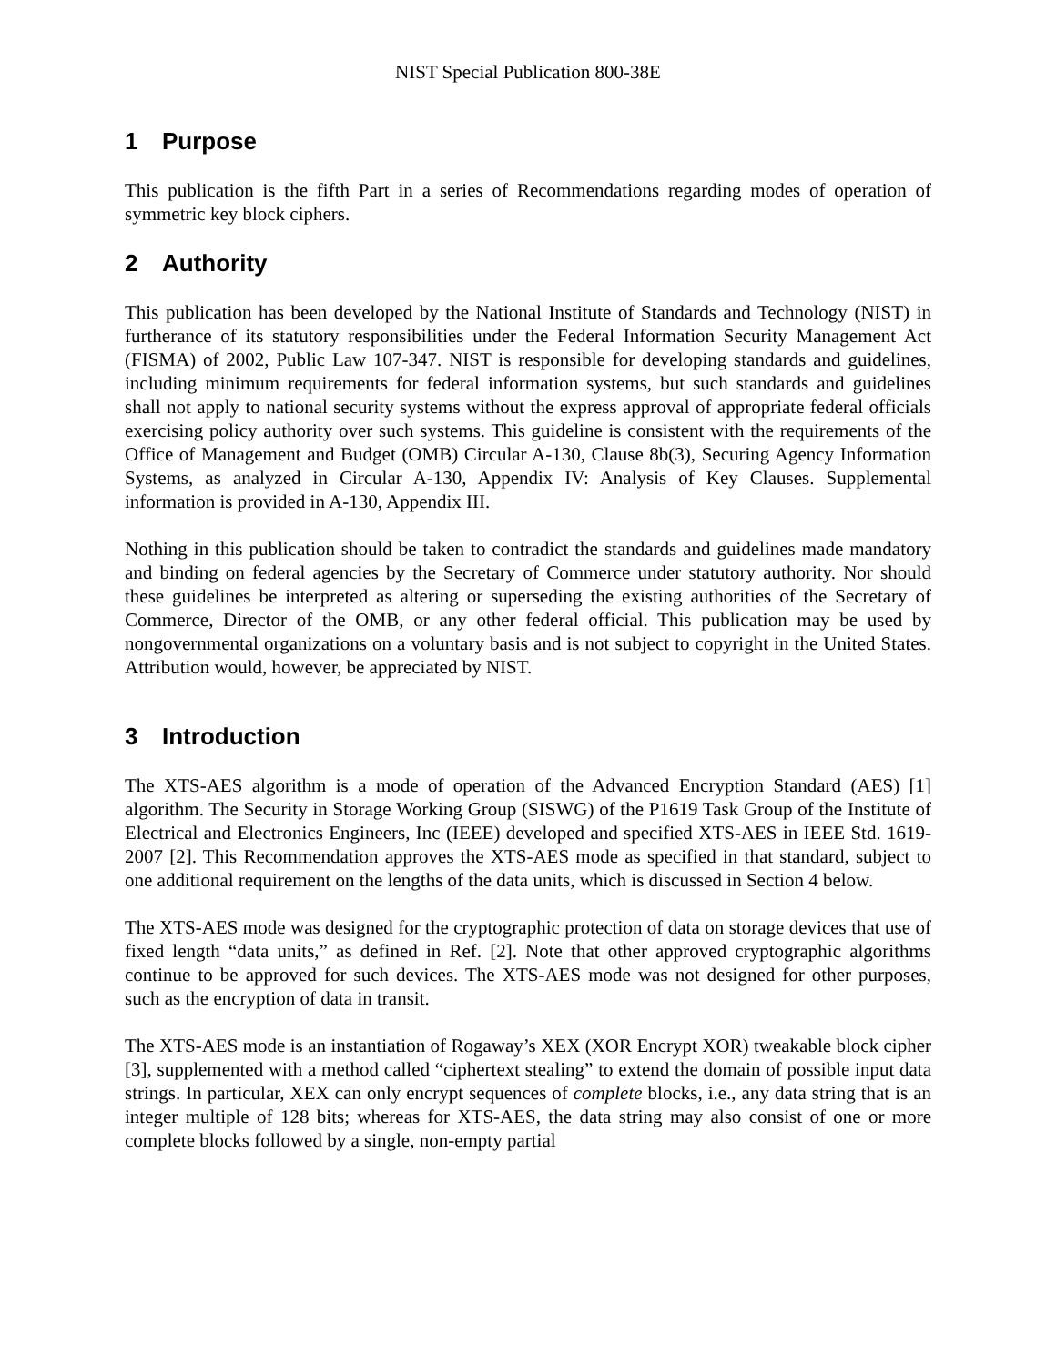NIST Special Publication 800-38E
1 Purpose
This publication is the fifth Part in a series of Recommendations regarding modes of operation of symmetric key block ciphers.
2 Authority
This publication has been developed by the National Institute of Standards and Technology (NIST) in furtherance of its statutory responsibilities under the Federal Information Security Management Act (FISMA) of 2002, Public Law 107-347. NIST is responsible for developing standards and guidelines, including minimum requirements for federal information systems, but such standards and guidelines shall not apply to national security systems without the express approval of appropriate federal officials exercising policy authority over such systems. This guideline is consistent with the requirements of the Office of Management and Budget (OMB) Circular A-130, Clause 8b(3), Securing Agency Information Systems, as analyzed in Circular A-130, Appendix IV: Analysis of Key Clauses. Supplemental information is provided in A-130, Appendix III.
Nothing in this publication should be taken to contradict the standards and guidelines made mandatory and binding on federal agencies by the Secretary of Commerce under statutory authority. Nor should these guidelines be interpreted as altering or superseding the existing authorities of the Secretary of Commerce, Director of the OMB, or any other federal official. This publication may be used by nongovernmental organizations on a voluntary basis and is not subject to copyright in the United States. Attribution would, however, be appreciated by NIST.
3 Introduction
The XTS-AES algorithm is a mode of operation of the Advanced Encryption Standard (AES) [1] algorithm. The Security in Storage Working Group (SISWG) of the P1619 Task Group of the Institute of Electrical and Electronics Engineers, Inc (IEEE) developed and specified XTS-AES in IEEE Std. 1619-2007 [2]. This Recommendation approves the XTS-AES mode as specified in that standard, subject to one additional requirement on the lengths of the data units, which is discussed in Section 4 below.
The XTS-AES mode was designed for the cryptographic protection of data on storage devices that use of fixed length “data units,” as defined in Ref. [2]. Note that other approved cryptographic algorithms continue to be approved for such devices. The XTS-AES mode was not designed for other purposes, such as the encryption of data in transit.
The XTS-AES mode is an instantiation of Rogaway’s XEX (XOR Encrypt XOR) tweakable block cipher [3], supplemented with a method called “ciphertext stealing” to extend the domain of possible input data strings. In particular, XEX can only encrypt sequences of complete blocks, i.e., any data string that is an integer multiple of 128 bits; whereas for XTS-AES, the data string may also consist of one or more complete blocks followed by a single, non-empty partial